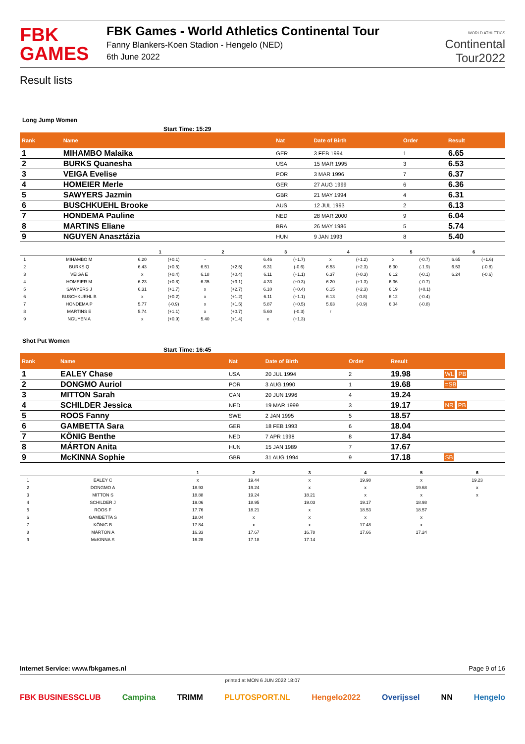FBK
GAMES
FBK Games - World Athletics Continental Tour
Fanny Blankers-Koen Stadion - Hengelo (NED)
6th June 2022
WORLD ATHLETICS
Continental
Tour2022
Result lists
Long Jump Women
Start Time: 15:29
| Rank | Name | Nat | Date of Birth | Order | Result | |
| --- | --- | --- | --- | --- | --- | --- |
| 1 | MIHAMBO Malaika | GER | 3 FEB 1994 | 1 | 6.65 | |
| 2 | BURKS Quanesha | USA | 15 MAR 1995 | 3 | 6.53 | |
| 3 | VEIGA Evelise | POR | 3 MAR 1996 | 7 | 6.37 | |
| 4 | HOMEIER Merle | GER | 27 AUG 1999 | 6 | 6.36 | |
| 5 | SAWYERS Jazmin | GBR | 21 MAY 1994 | 4 | 6.31 | |
| 6 | BUSCHKUEHL Brooke | AUS | 12 JUL 1993 | 2 | 6.13 | |
| 7 | HONDEMA Pauline | NED | 28 MAR 2000 | 9 | 6.04 | |
| 8 | MARTINS Eliane | BRA | 26 MAY 1986 | 5 | 5.74 | |
| 9 | NGUYEN Anasztázia | HUN | 9 JAN 1993 | 8 | 5.40 | |
| | | 1 | | 2 | | 3 | | 4 | | 5 | | 6 | |
| --- | --- | --- | --- | --- | --- | --- | --- | --- | --- | --- | --- | --- | --- |
| 1 | MIHAMBO M | 6.20 | (+0.1) | - | | 6.46 | (+1.7) | x | (+1.2) | x | (-0.7) | 6.65 | (+1.6) |
| 2 | BURKS Q | 6.43 | (+0.5) | 6.51 | (+2.5) | 6.31 | (-0.6) | 6.53 | (+2.3) | 6.30 | (-1.9) | 6.53 | (-0.8) |
| 3 | VEIGA E | x | (+0.4) | 6.18 | (+0.4) | 6.11 | (+1.1) | 6.37 | (+0.3) | 6.12 | (-0.1) | 6.24 | (-0.6) |
| 4 | HOMEIER M | 6.23 | (+0.8) | 6.35 | (+3.1) | 4.33 | (+0.3) | 6.20 | (+1.3) | 6.36 | (-0.7) | | |
| 5 | SAWYERS J | 6.31 | (+1.7) | x | (+2.7) | 6.10 | (+0.4) | 6.15 | (+2.3) | 6.19 | (+0.1) | | |
| 6 | BUSCHKUEHL B | x | (+0.2) | x | (+1.2) | 6.11 | (+1.1) | 6.13 | (-0.8) | 6.12 | (-0.4) | | |
| 7 | HONDEMA P | 5.77 | (-0.9) | x | (+1.5) | 5.87 | (+0.5) | 5.63 | (-0.9) | 6.04 | (-0.8) | | |
| 8 | MARTINS E | 5.74 | (+1.1) | x | (+0.7) | 5.60 | (-0.3) | r | | | | | |
| 9 | NGUYEN A | x | (+0.9) | 5.40 | (+1.4) | x | (+1.3) | | | | | | |
Shot Put Women
Start Time: 16:45
| Rank | Name | Nat | Date of Birth | Order | Result | |
| --- | --- | --- | --- | --- | --- | --- |
| 1 | EALEY Chase | USA | 20 JUL 1994 | 2 | 19.98 | WL PB |
| 2 | DONGMO Auriol | POR | 3 AUG 1990 | 1 | 19.68 | =SB |
| 3 | MITTON Sarah | CAN | 20 JUN 1996 | 4 | 19.24 | |
| 4 | SCHILDER Jessica | NED | 19 MAR 1999 | 3 | 19.17 | NR PB |
| 5 | ROOS Fanny | SWE | 2 JAN 1995 | 5 | 18.57 | |
| 6 | GAMBETTA Sara | GER | 18 FEB 1993 | 6 | 18.04 | |
| 7 | KÖNIG Benthe | NED | 7 APR 1998 | 8 | 17.84 | |
| 8 | MÁRTON Anita | HUN | 15 JAN 1989 | 7 | 17.67 | |
| 9 | McKINNA Sophie | GBR | 31 AUG 1994 | 9 | 17.18 | SB |
| | | 1 | 2 | 3 | 4 | 5 | 6 |
| --- | --- | --- | --- | --- | --- | --- | --- |
| 1 | EALEY C | x | 19.44 | x | 19.98 | x | 19.23 |
| 2 | DONGMO A | 18.93 | 19.24 | x | x | 19.68 | x |
| 3 | MITTON S | 18.88 | 19.24 | 18.21 | x | x | x |
| 4 | SCHILDER J | 19.06 | 18.95 | 19.03 | 19.17 | 18.98 | |
| 5 | ROOS F | 17.76 | 18.21 | x | 18.53 | 18.57 | |
| 6 | GAMBETTA S | 18.04 | x | x | x | x | |
| 7 | KÖNIG B | 17.84 | x | x | 17.48 | x | |
| 8 | MÁRTON A | 16.33 | 17.67 | 16.78 | 17.66 | 17.24 | |
| 9 | McKINNA S | 16.28 | 17.18 | 17.14 | | | |
Internet Service: www.fbkgames.nl Page 9 of 16
printed at MON 6 JUN 2022 18:07
FBK BUSINESSCLUB Campina TRIMM PLUTOSPORT.NL Hengelo2022 Overijssel NN Hengelo